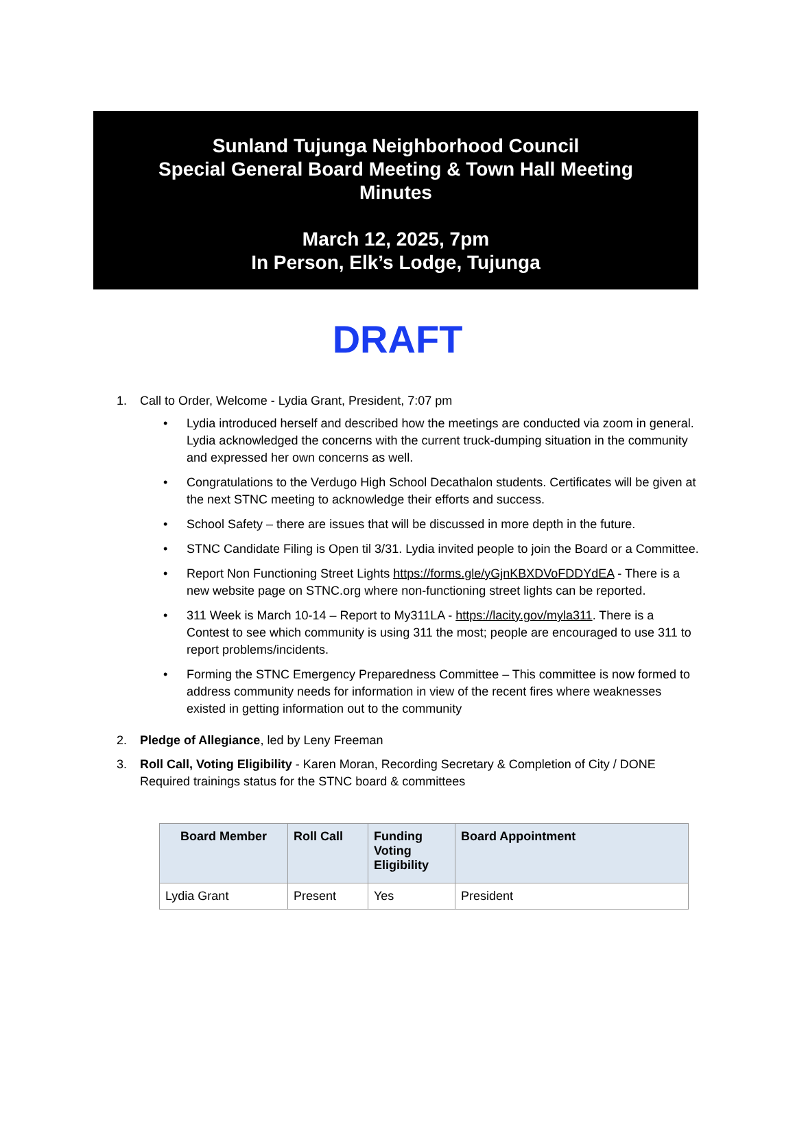Sunland Tujunga Neighborhood Council
Special General Board Meeting & Town Hall Meeting
Minutes
March 12, 2025, 7pm
In Person, Elk’s Lodge, Tujunga
DRAFT
1. Call to Order, Welcome - Lydia Grant, President, 7:07 pm
• Lydia introduced herself and described how the meetings are conducted via zoom in general. Lydia acknowledged the concerns with the current truck-dumping situation in the community and expressed her own concerns as well.
• Congratulations to the Verdugo High School Decathalon students. Certificates will be given at the next STNC meeting to acknowledge their efforts and success.
• School Safety – there are issues that will be discussed in more depth in the future.
• STNC Candidate Filing is Open til 3/31. Lydia invited people to join the Board or a Committee.
• Report Non Functioning Street Lights https://forms.gle/yGjnKBXDVoFDDYdEA - There is a new website page on STNC.org where non-functioning street lights can be reported.
• 311 Week is March 10-14 – Report to My311LA - https://lacity.gov/myla311. There is a Contest to see which community is using 311 the most; people are encouraged to use 311 to report problems/incidents.
• Forming the STNC Emergency Preparedness Committee – This committee is now formed to address community needs for information in view of the recent fires where weaknesses existed in getting information out to the community
2. Pledge of Allegiance, led by Leny Freeman
3. Roll Call, Voting Eligibility - Karen Moran, Recording Secretary & Completion of City / DONE Required trainings status for the STNC board & committees
| Board Member | Roll Call | Funding Voting Eligibility | Board Appointment |
| --- | --- | --- | --- |
| Lydia Grant | Present | Yes | President |